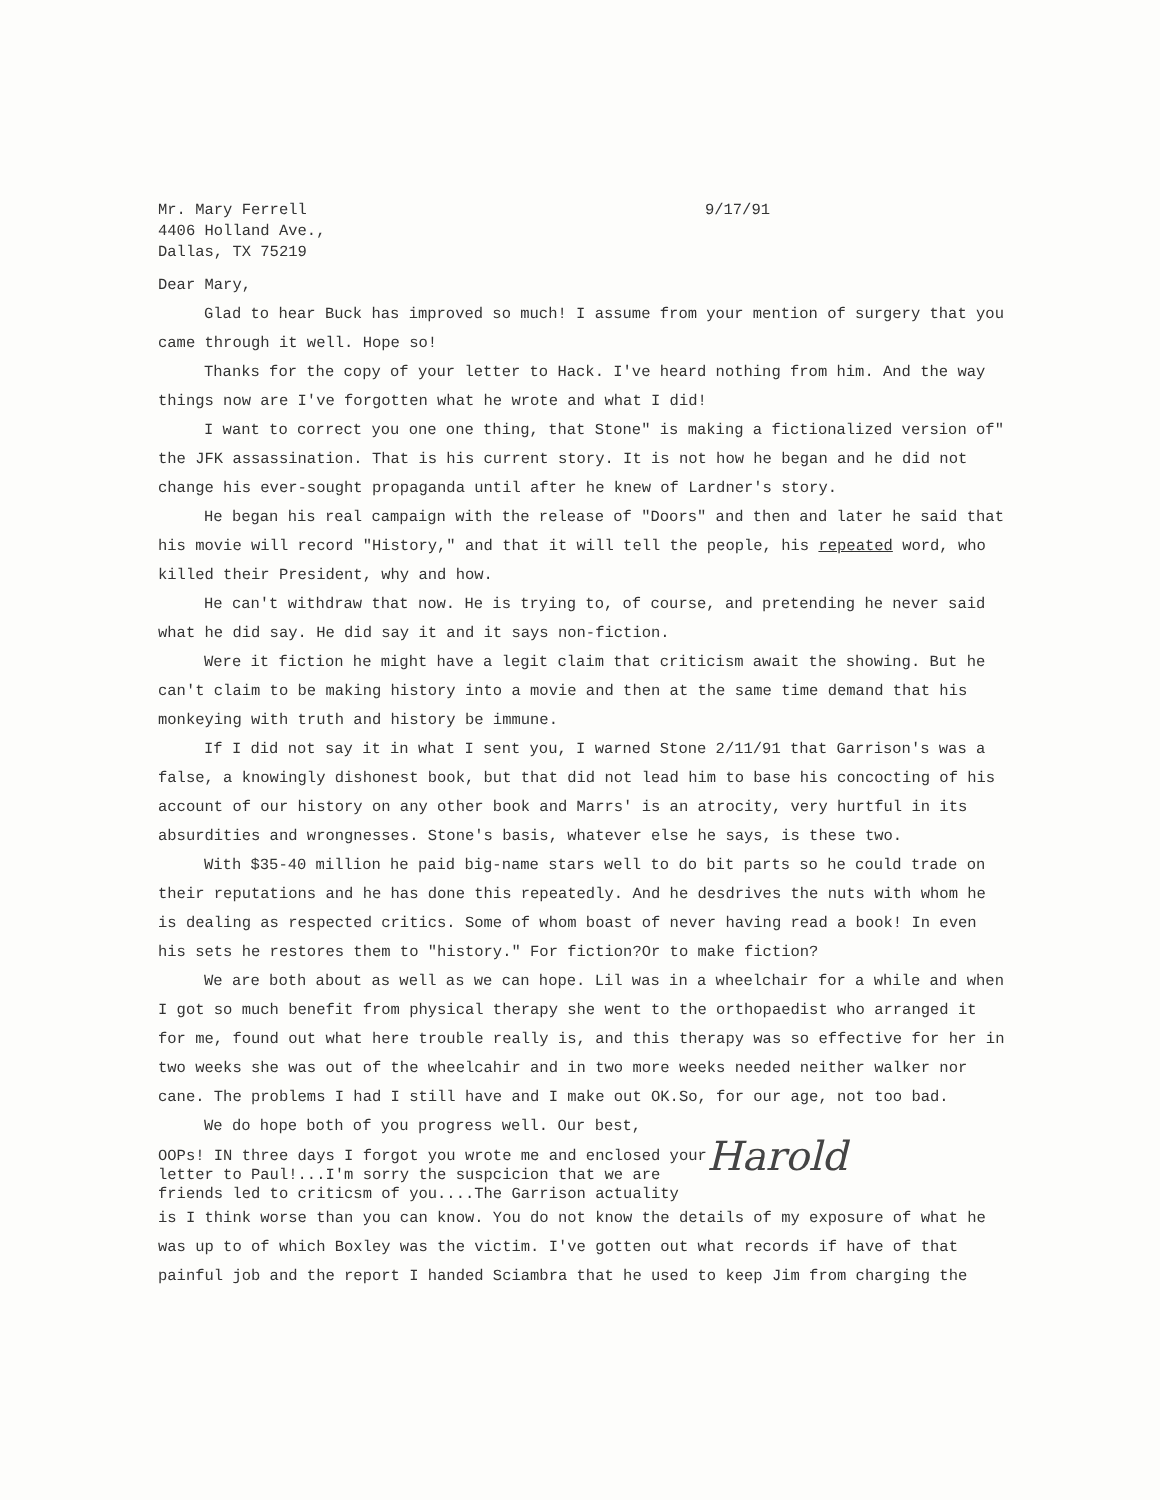Mr. Mary Ferrell
4406 Holland Ave.,
Dallas, TX 75219
9/17/91
Dear Mary,
Glad to hear Buck has improved so much! I assume from your mention of surgery that you came through it well. Hope so!
Thanks for the copy of your letter to Hack. I've heard nothing from him. And the way things now are I've forgotten what he wrote and what I did!
I want to correct you one one thing, that Stone" is making a fictionalized version of" the JFK assassination. That is his current story. It is not how he began and he did not change his ever-sought propaganda until after he knew of Lardner's story.
He began his real campaign with the release of "Doors" and then and later he said that his movie will record "History," and that it will tell the people, his repeated word, who killed their President, why and how.
He can't withdraw that now. He is trying to, of course, and pretending he never said what he did say. He did say it and it says non-fiction.
Were it fiction he might have a legit claim that criticism await the showing. But he can't claim to be making history into a movie and then at the same time demand that his monkeying with truth and history be immune.
If I did not say it in what I sent you, I warned Stone 2/11/91 that Garrison's was a false, a knowingly dishonest book, but that did not lead him to base his concocting of his account of our history on any other book and Marrs' is an atrocity, very hurtful in its absurdities and wrongnesses. Stone's basis, whatever else he says, is these two.
With $35-40 million he paid big-name stars well to do bit parts so he could trade on their reputations and he has done this repeatedly. And he desdrives the nuts with whom he is dealing as respected critics. Some of whom boast of never having read a book! In even his sets he restores them to "history." For fiction?Or to make fiction?
We are both about as well as we can hope. Lil was in a wheelchair for a while and when I got so much benefit from physical therapy she went to the orthopaedist who arranged it for me, found out what here trouble really is, and this therapy was so effective for her in two weeks she was out of the wheelcahir and in two more weeks needed neither walker nor cane. The problems I had I still have and I make out OK.So, for our age, not too bad.
We do hope both of you progress well. Our best,
OOPs! IN three days I forgot you wrote me and enclosed your
letter to Paul!...I'm sorry the suspcicion that we are
friends led to criticsm of you....The Garrison actuality
Harold
is I think worse than you can know. You do not know the details of my exposure of what he was up to of which Boxley was the victim. I've gotten out what records if have of that painful job and the report I handed Sciambra that he used to keep Jim from charging the